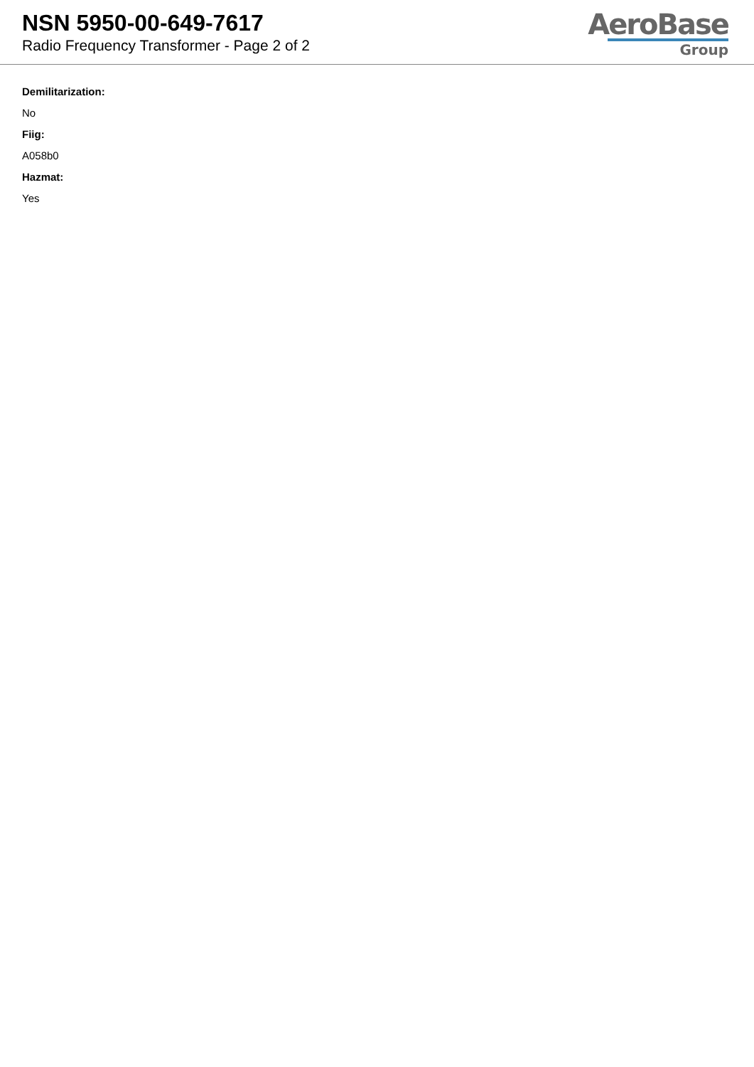NSN 5950-00-649-7617
Radio Frequency Transformer - Page 2 of 2
AeroBase
Group
Demilitarization:
No
Fiig:
A058b0
Hazmat:
Yes